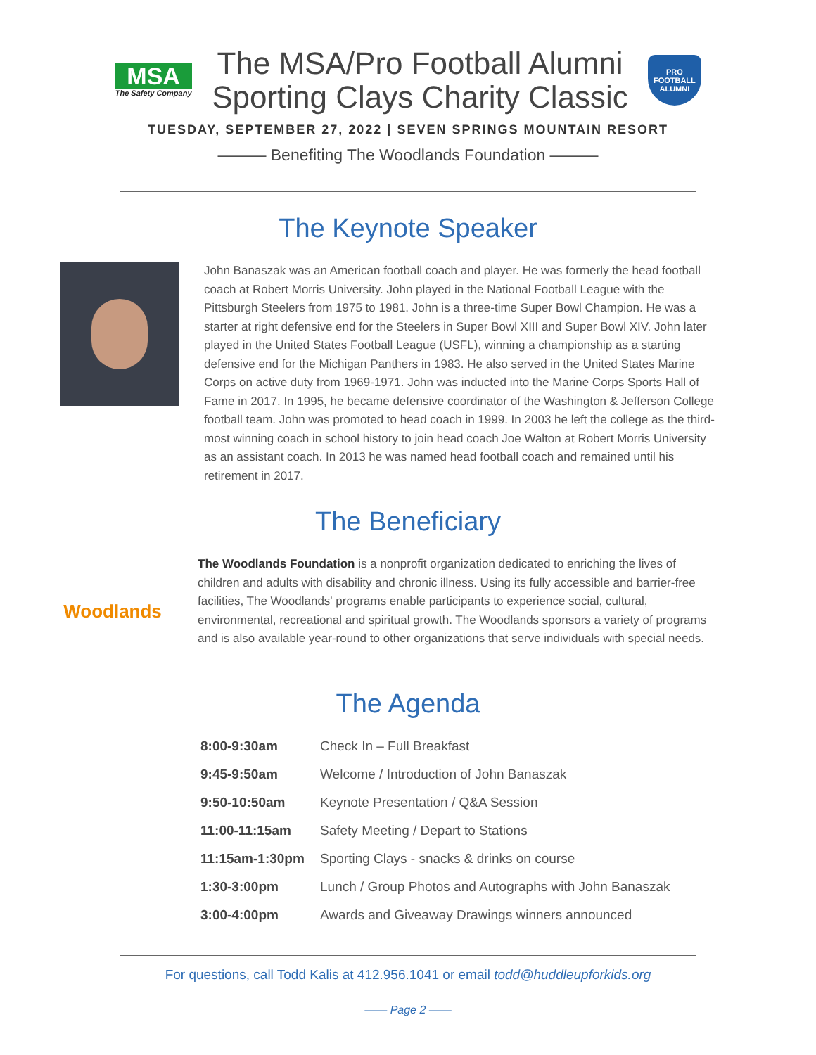MSA
The Safety Company
The MSA/Pro Football Alumni
Sporting Clays Charity Classic
PRO FOOTBALL
ALUMNI
TUESDAY, SEPTEMBER 27, 2022 | SEVEN SPRINGS MOUNTAIN RESORT
——— Benefiting The Woodlands Foundation ———
The Keynote Speaker
John Banaszak was an American football coach and player. He was formerly the head football coach at Robert Morris University. John played in the National Football League with the Pittsburgh Steelers from 1975 to 1981. John is a three-time Super Bowl Champion. He was a starter at right defensive end for the Steelers in Super Bowl XIII and Super Bowl XIV. John later played in the United States Football League (USFL), winning a championship as a starting defensive end for the Michigan Panthers in 1983. He also served in the United States Marine Corps on active duty from 1969-1971. John was inducted into the Marine Corps Sports Hall of Fame in 2017. In 1995, he became defensive coordinator of the Washington & Jefferson College football team. John was promoted to head coach in 1999. In 2003 he left the college as the third-most winning coach in school history to join head coach Joe Walton at Robert Morris University as an assistant coach. In 2013 he was named head football coach and remained until his retirement in 2017.
The Beneficiary
Woodlands
The Woodlands Foundation is a nonprofit organization dedicated to enriching the lives of children and adults with disability and chronic illness. Using its fully accessible and barrier-free facilities, The Woodlands' programs enable participants to experience social, cultural, environmental, recreational and spiritual growth. The Woodlands sponsors a variety of programs and is also available year-round to other organizations that serve individuals with special needs.
The Agenda
| 8:00-9:30am | Check In – Full Breakfast |
| 9:45-9:50am | Welcome / Introduction of John Banaszak |
| 9:50-10:50am | Keynote Presentation / Q&A Session |
| 11:00-11:15am | Safety Meeting / Depart to Stations |
| 11:15am-1:30pm | Sporting Clays - snacks & drinks on course |
| 1:30-3:00pm | Lunch / Group Photos and Autographs with John Banaszak |
| 3:00-4:00pm | Awards and Giveaway Drawings winners announced |
For questions, call Todd Kalis at 412.956.1041 or email todd@huddleupforkids.org
—— Page 2 ——